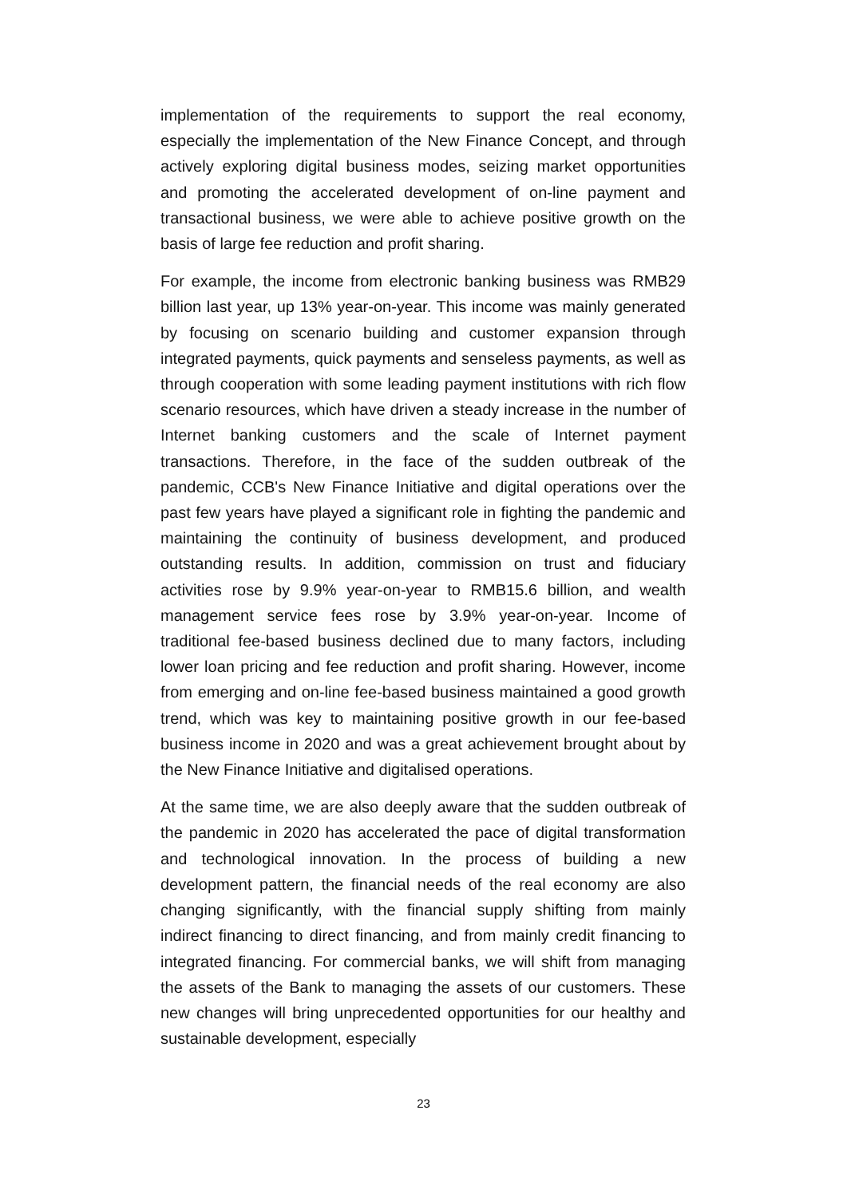implementation of the requirements to support the real economy, especially the implementation of the New Finance Concept, and through actively exploring digital business modes, seizing market opportunities and promoting the accelerated development of on-line payment and transactional business, we were able to achieve positive growth on the basis of large fee reduction and profit sharing.
For example, the income from electronic banking business was RMB29 billion last year, up 13% year-on-year. This income was mainly generated by focusing on scenario building and customer expansion through integrated payments, quick payments and senseless payments, as well as through cooperation with some leading payment institutions with rich flow scenario resources, which have driven a steady increase in the number of Internet banking customers and the scale of Internet payment transactions. Therefore, in the face of the sudden outbreak of the pandemic, CCB's New Finance Initiative and digital operations over the past few years have played a significant role in fighting the pandemic and maintaining the continuity of business development, and produced outstanding results. In addition, commission on trust and fiduciary activities rose by 9.9% year-on-year to RMB15.6 billion, and wealth management service fees rose by 3.9% year-on-year. Income of traditional fee-based business declined due to many factors, including lower loan pricing and fee reduction and profit sharing. However, income from emerging and on-line fee-based business maintained a good growth trend, which was key to maintaining positive growth in our fee-based business income in 2020 and was a great achievement brought about by the New Finance Initiative and digitalised operations.
At the same time, we are also deeply aware that the sudden outbreak of the pandemic in 2020 has accelerated the pace of digital transformation and technological innovation. In the process of building a new development pattern, the financial needs of the real economy are also changing significantly, with the financial supply shifting from mainly indirect financing to direct financing, and from mainly credit financing to integrated financing. For commercial banks, we will shift from managing the assets of the Bank to managing the assets of our customers. These new changes will bring unprecedented opportunities for our healthy and sustainable development, especially
23